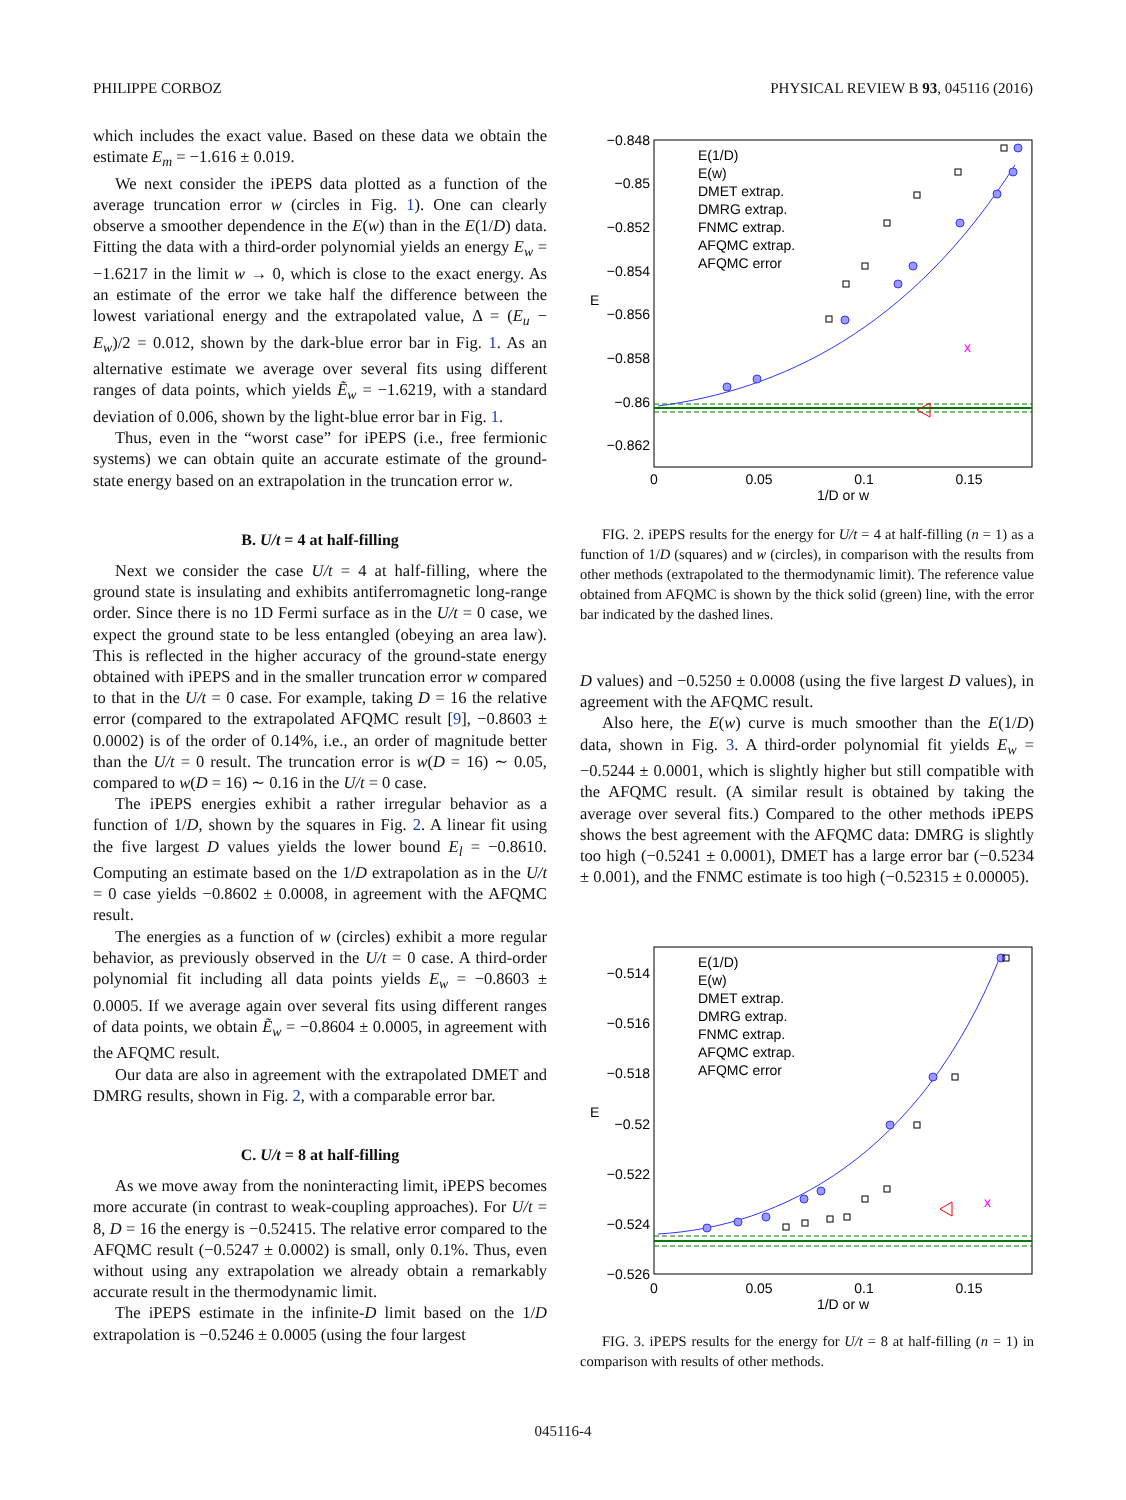PHILIPPE CORBOZ PHYSICAL REVIEW B 93, 045116 (2016)
which includes the exact value. Based on these data we obtain the estimate E<sub>m</sub> = −1.616 ± 0.019.
We next consider the iPEPS data plotted as a function of the average truncation error w (circles in Fig. 1). One can clearly observe a smoother dependence in the E(w) than in the E(1/D) data. Fitting the data with a third-order polynomial yields an energy E<sub>w</sub> = −1.6217 in the limit w → 0, which is close to the exact energy. As an estimate of the error we take half the difference between the lowest variational energy and the extrapolated value, Δ = (E<sub>u</sub> − E<sub>w</sub>)/2 = 0.012, shown by the dark-blue error bar in Fig. 1. As an alternative estimate we average over several fits using different ranges of data points, which yields Ẽ<sub>w</sub> = −1.6219, with a standard deviation of 0.006, shown by the light-blue error bar in Fig. 1.
Thus, even in the “worst case” for iPEPS (i.e., free fermionic systems) we can obtain quite an accurate estimate of the ground-state energy based on an extrapolation in the truncation error w.
B. U/t = 4 at half-filling
Next we consider the case U/t = 4 at half-filling, where the ground state is insulating and exhibits antiferromagnetic long-range order. Since there is no 1D Fermi surface as in the U/t = 0 case, we expect the ground state to be less entangled (obeying an area law). This is reflected in the higher accuracy of the ground-state energy obtained with iPEPS and in the smaller truncation error w compared to that in the U/t = 0 case. For example, taking D = 16 the relative error (compared to the extrapolated AFQMC result [9], −0.8603 ± 0.0002) is of the order of 0.14%, i.e., an order of magnitude better than the U/t = 0 result. The truncation error is w(D = 16) ∼ 0.05, compared to w(D = 16) ∼ 0.16 in the U/t = 0 case.
The iPEPS energies exhibit a rather irregular behavior as a function of 1/D, shown by the squares in Fig. 2. A linear fit using the five largest D values yields the lower bound E<sub>l</sub> = −0.8610. Computing an estimate based on the 1/D extrapolation as in the U/t = 0 case yields −0.8602 ± 0.0008, in agreement with the AFQMC result.
The energies as a function of w (circles) exhibit a more regular behavior, as previously observed in the U/t = 0 case. A third-order polynomial fit including all data points yields E<sub>w</sub> = −0.8603 ± 0.0005. If we average again over several fits using different ranges of data points, we obtain Ẽ<sub>w</sub> = −0.8604 ± 0.0005, in agreement with the AFQMC result.
Our data are also in agreement with the extrapolated DMET and DMRG results, shown in Fig. 2, with a comparable error bar.
C. U/t = 8 at half-filling
As we move away from the noninteracting limit, iPEPS becomes more accurate (in contrast to weak-coupling approaches). For U/t = 8, D = 16 the energy is −0.52415. The relative error compared to the AFQMC result (−0.5247 ± 0.0002) is small, only 0.1%. Thus, even without using any extrapolation we already obtain a remarkably accurate result in the thermodynamic limit.
The iPEPS estimate in the infinite-D limit based on the 1/D extrapolation is −0.5246 ± 0.0005 (using the four largest
−0.848
−0.85
−0.852
−0.854
−0.856
−0.858
−0.86
−0.862
E
0
0.05
0.1
0.15
1/D or w
x
E(1/D)
E(w)
DMET extrap.
DMRG extrap.
FNMC extrap.
AFQMC extrap.
AFQMC error
FIG. 2. iPEPS results for the energy for U/t = 4 at half-filling (n = 1) as a function of 1/D (squares) and w (circles), in comparison with the results from other methods (extrapolated to the thermodynamic limit). The reference value obtained from AFQMC is shown by the thick solid (green) line, with the error bar indicated by the dashed lines.
D values) and −0.5250 ± 0.0008 (using the five largest D values), in agreement with the AFQMC result.
Also here, the E(w) curve is much smoother than the E(1/D) data, shown in Fig. 3. A third-order polynomial fit yields E<sub>w</sub> = −0.5244 ± 0.0001, which is slightly higher but still compatible with the AFQMC result. (A similar result is obtained by taking the average over several fits.) Compared to the other methods iPEPS shows the best agreement with the AFQMC data: DMRG is slightly too high (−0.5241 ± 0.0001), DMET has a large error bar (−0.5234 ± 0.001), and the FNMC estimate is too high (−0.52315 ± 0.00005).
−0.514
−0.516
−0.518
−0.52
−0.522
−0.524
−0.526
E
0
0.05
0.1
0.15
1/D or w
x
E(1/D)
E(w)
DMET extrap.
DMRG extrap.
FNMC extrap.
AFQMC extrap.
AFQMC error
FIG. 3. iPEPS results for the energy for U/t = 8 at half-filling (n = 1) in comparison with results of other methods.
045116-4